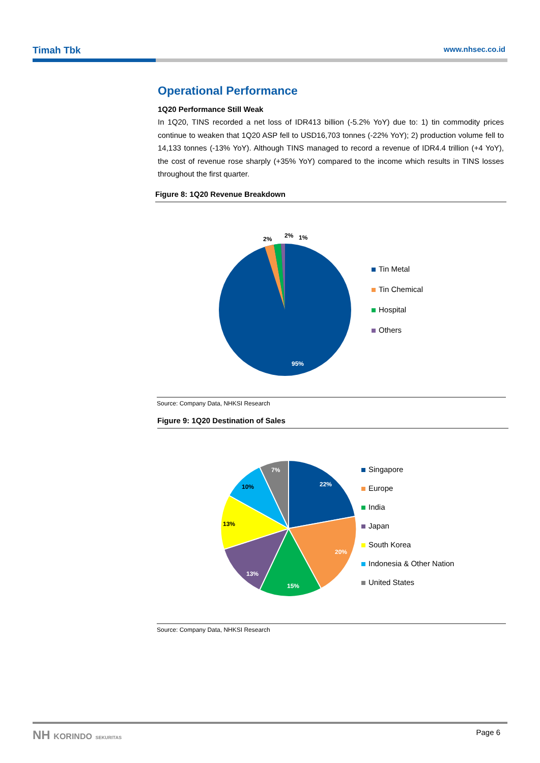Timah Tbk www.nhsec.co.id
Operational Performance
1Q20 Performance Still Weak
In 1Q20, TINS recorded a net loss of IDR413 billion (-5.2% YoY) due to: 1) tin commodity prices continue to weaken that 1Q20 ASP fell to USD16,703 tonnes (-22% YoY); 2) production volume fell to 14,133 tonnes (-13% YoY). Although TINS managed to record a revenue of IDR4.4 trillion (+4 YoY), the cost of revenue rose sharply (+35% YoY) compared to the income which results in TINS losses throughout the first quarter.
Figure 8: 1Q20 Revenue Breakdown
2%
2%
1%
95%
Tin Metal
Tin Chemical
Hospital
Others
Source: Company Data, NHKSI Research
Figure 9: 1Q20 Destination of Sales
22%
20%
15%
13%
13%
10%
7%
Singapore
Europe
India
Japan
South Korea
Indonesia & Other Nation
United States
Source: Company Data, NHKSI Research
NH KORINDO SEKURITAS Page 6